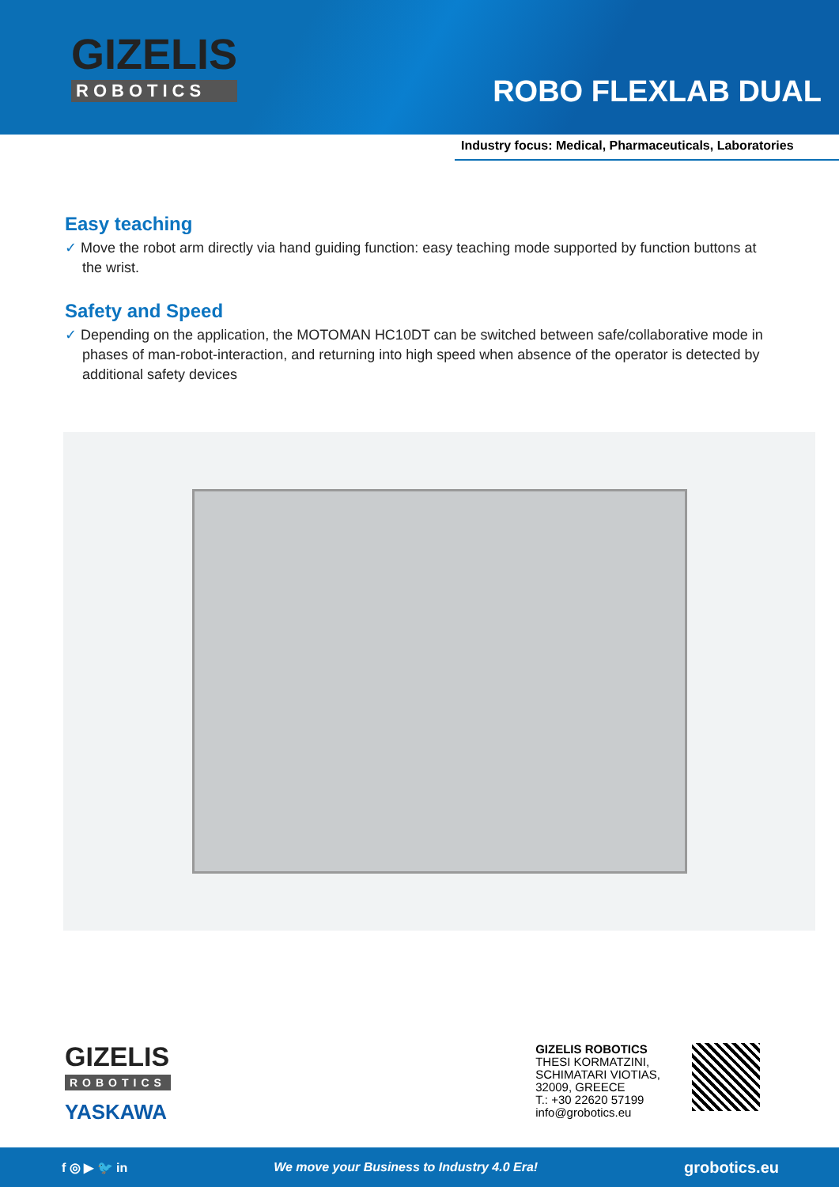GIZELIS
ROBOTICS
ROBO FLEXLAB DUAL
Industry focus: Medical, Pharmaceuticals, Laboratories
Easy teaching
✓ Move the robot arm directly via hand guiding function: easy teaching mode supported by function buttons at the wrist.
Safety and Speed
✓ Depending on the application, the MOTOMAN HC10DT can be switched between safe/collaborative mode in phases of man-robot-interaction, and returning into high speed when absence of the operator is detected by additional safety devices
GIZELIS
ROBOTICS
YASKAWA
GIZELIS ROBOTICS
THESI KORMATZINI,
SCHIMATARI VIOTIAS,
32009, GREECE
T.: +30 22620 57199
info@grobotics.eu
f ◎ ▶ 🐦 in We move your Business to Industry 4.0 Era! grobotics.eu